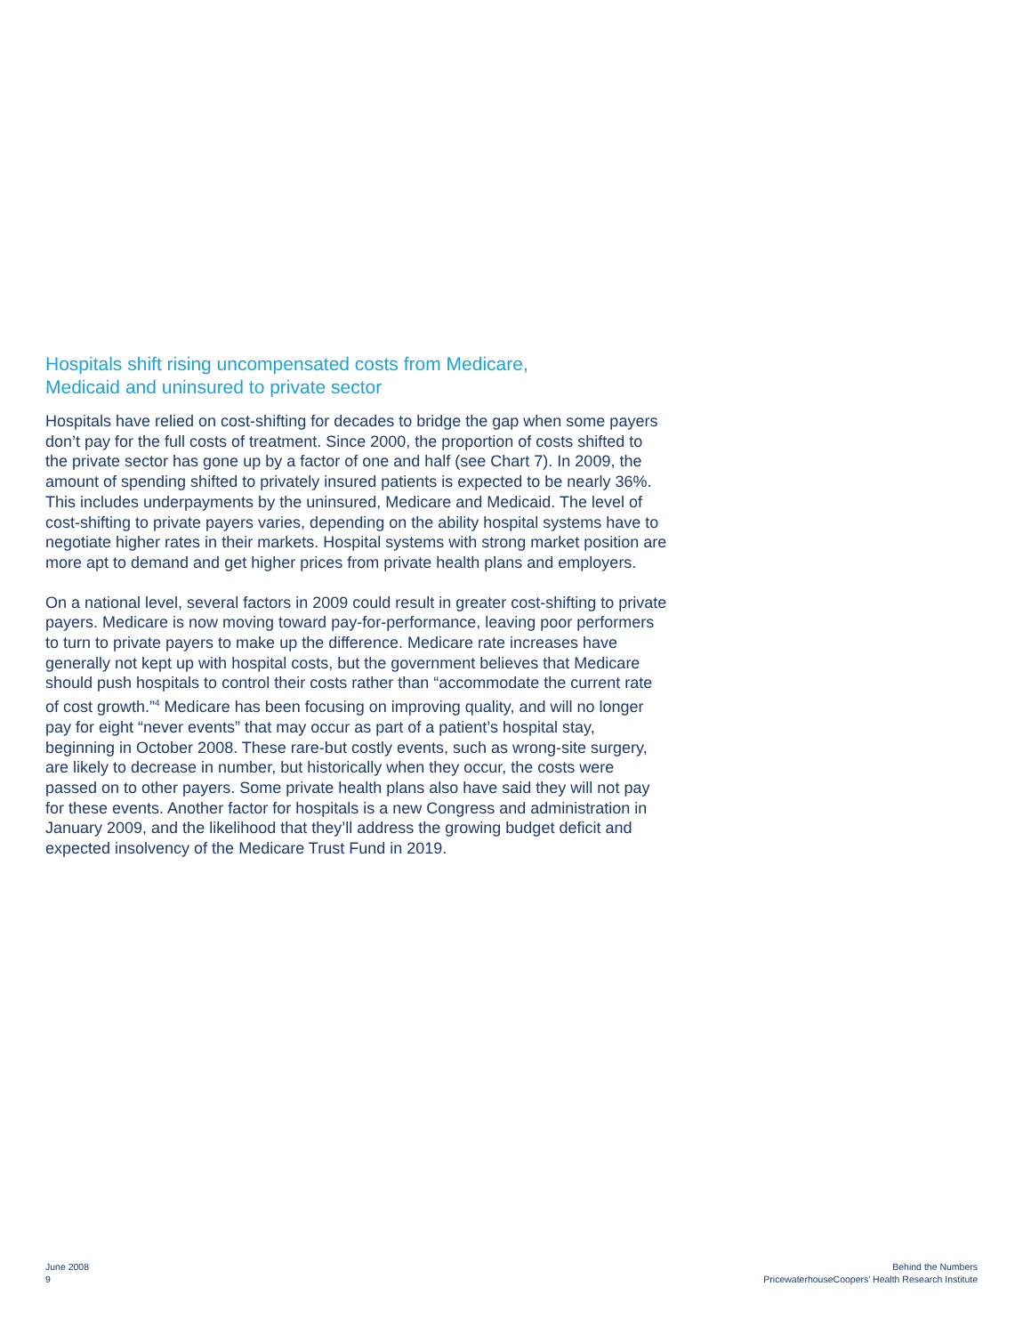Hospitals shift rising uncompensated costs from Medicare,
Medicaid and uninsured to private sector
Hospitals have relied on cost-shifting for decades to bridge the gap when some payers don’t pay for the full costs of treatment. Since 2000, the proportion of costs shifted to the private sector has gone up by a factor of one and half (see Chart 7). In 2009, the amount of spending shifted to privately insured patients is expected to be nearly 36%. This includes underpayments by the uninsured, Medicare and Medicaid. The level of cost-shifting to private payers varies, depending on the ability hospital systems have to negotiate higher rates in their markets. Hospital systems with strong market position are more apt to demand and get higher prices from private health plans and employers.
On a national level, several factors in 2009 could result in greater cost-shifting to private payers. Medicare is now moving toward pay-for-performance, leaving poor performers to turn to private payers to make up the difference. Medicare rate increases have generally not kept up with hospital costs, but the government believes that Medicare should push hospitals to control their costs rather than “accommodate the current rate of cost growth.”<sup>4</sup> Medicare has been focusing on improving quality, and will no longer pay for eight “never events” that may occur as part of a patient’s hospital stay, beginning in October 2008. These rare-but costly events, such as wrong-site surgery, are likely to decrease in number, but historically when they occur, the costs were passed on to other payers. Some private health plans also have said they will not pay for these events. Another factor for hospitals is a new Congress and administration in January 2009, and the likelihood that they’ll address the growing budget deficit and expected insolvency of the Medicare Trust Fund in 2019.
June 2008
9
Behind the Numbers
PricewaterhouseCoopers’ Health Research Institute